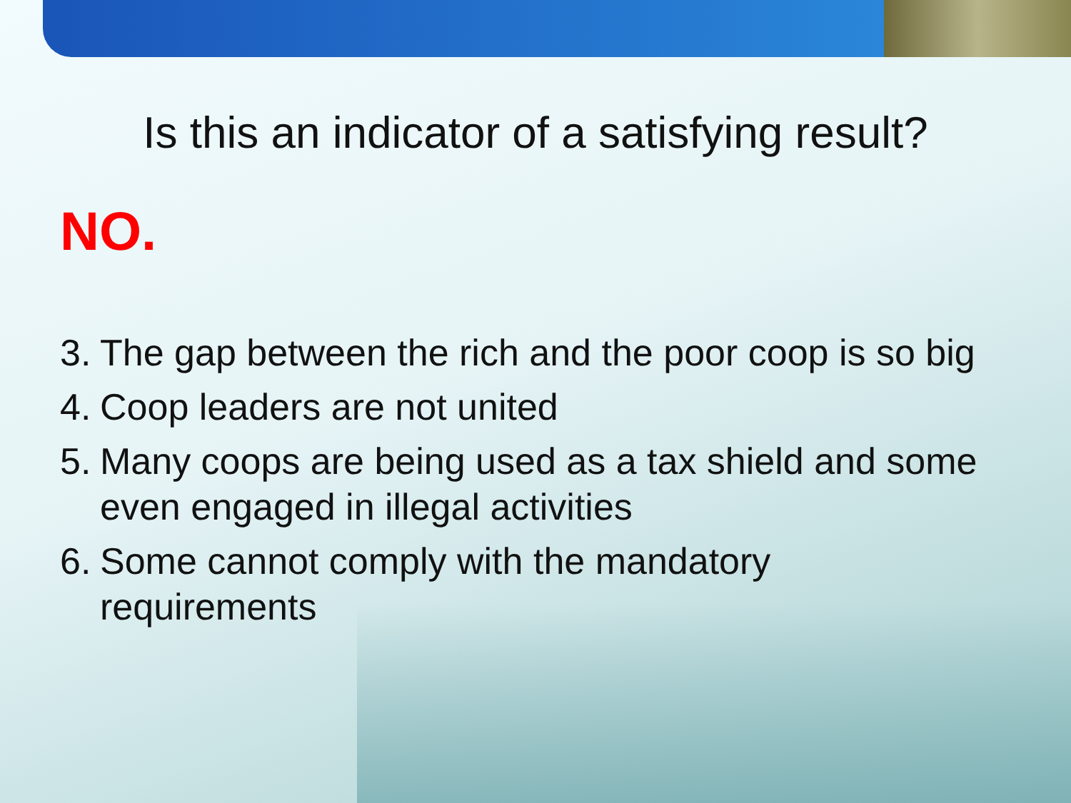Is this an indicator of a satisfying result?
NO.
3. The gap between the rich and the poor coop is so big
4. Coop leaders are not united
5. Many coops are being used as a tax shield and some even engaged in illegal activities
6. Some cannot comply with the mandatory requirements